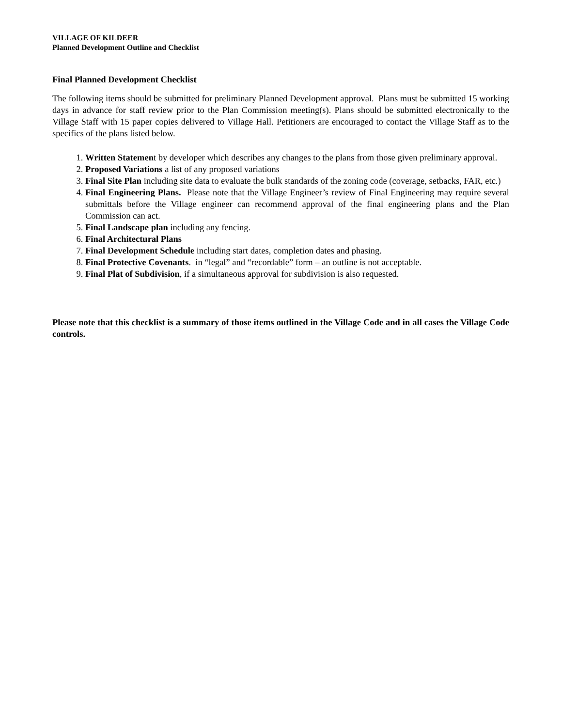VILLAGE OF KILDEER
Planned Development Outline and Checklist
Final Planned Development Checklist
The following items should be submitted for preliminary Planned Development approval. Plans must be submitted 15 working days in advance for staff review prior to the Plan Commission meeting(s). Plans should be submitted electronically to the Village Staff with 15 paper copies delivered to Village Hall. Petitioners are encouraged to contact the Village Staff as to the specifics of the plans listed below.
1. Written Statement by developer which describes any changes to the plans from those given preliminary approval.
2. Proposed Variations a list of any proposed variations
3. Final Site Plan including site data to evaluate the bulk standards of the zoning code (coverage, setbacks, FAR, etc.)
4. Final Engineering Plans. Please note that the Village Engineer’s review of Final Engineering may require several submittals before the Village engineer can recommend approval of the final engineering plans and the Plan Commission can act.
5. Final Landscape plan including any fencing.
6. Final Architectural Plans
7. Final Development Schedule including start dates, completion dates and phasing.
8. Final Protective Covenants. in “legal” and “recordable” form – an outline is not acceptable.
9. Final Plat of Subdivision, if a simultaneous approval for subdivision is also requested.
Please note that this checklist is a summary of those items outlined in the Village Code and in all cases the Village Code controls.